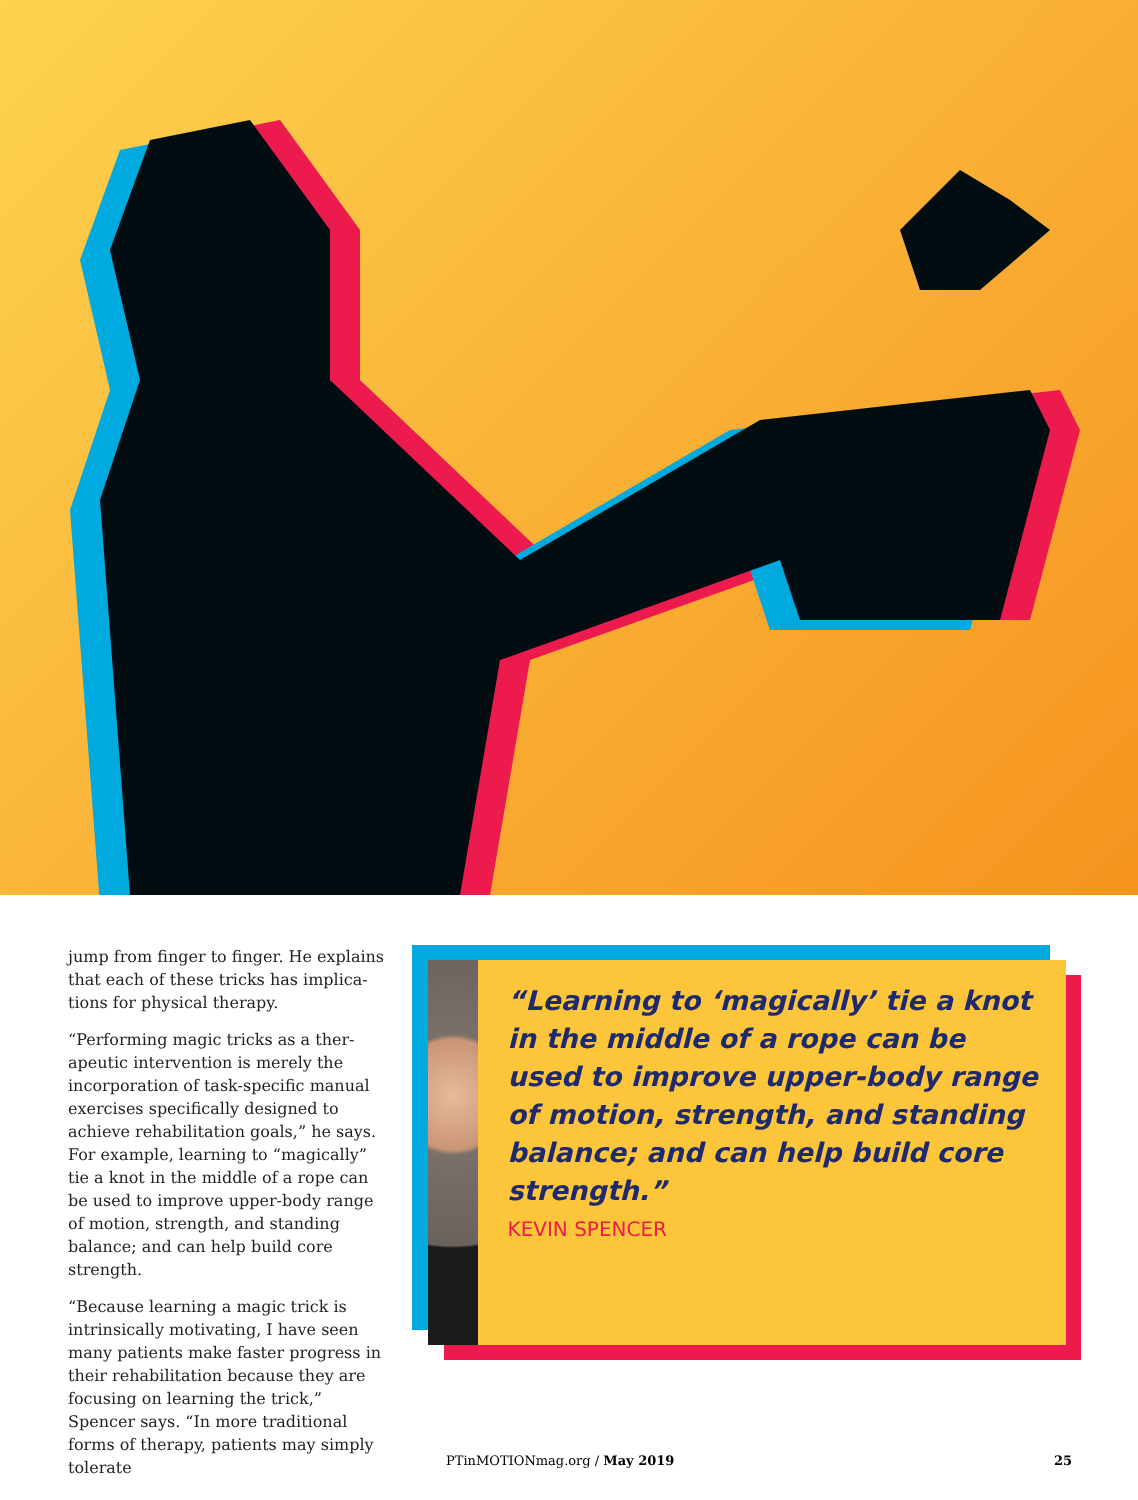jump from finger to finger. He explains that each of these tricks has implica-tions for physical therapy.
“Performing magic tricks as a ther-apeutic intervention is merely the incorporation of task-specific manual exercises specifically designed to achieve rehabilitation goals,” he says. For example, learning to “magically” tie a knot in the middle of a rope can be used to improve upper-body range of motion, strength, and standing balance; and can help build core strength.
“Because learning a magic trick is intrinsically motivating, I have seen many patients make faster progress in their rehabilitation because they are focusing on learning the trick,” Spencer says. “In more traditional forms of therapy, patients may simply tolerate
“Learning to ‘magically’ tie a knot in the middle of a rope can be used to improve upper-body range of motion, strength, and standing balance; and can help build core strength.”
KEVIN SPENCER
PTinMOTIONmag.org / May 2019 25